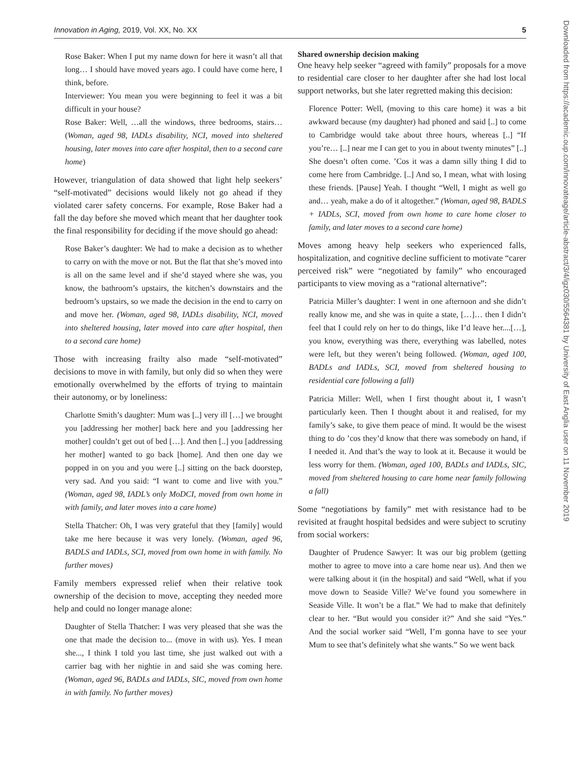Innovation in Aging, 2019, Vol. XX, No. XX 5
Downloaded from https://academic.oup.com/innovateage/article-abstract/3/4/igz030/5564381 by University of East Anglia user on 11 November 2019
Rose Baker: When I put my name down for here it wasn’t all that long… I should have moved years ago. I could have come here, I think, before.
Interviewer: You mean you were beginning to feel it was a bit difficult in your house?
Rose Baker: Well, …all the windows, three bedrooms, stairs… (Woman, aged 98, IADLs disability, NCI, moved into sheltered housing, later moves into care after hospital, then to a second care home)
However, triangulation of data showed that light help seekers’ “self-motivated” decisions would likely not go ahead if they violated carer safety concerns. For example, Rose Baker had a fall the day before she moved which meant that her daughter took the final responsibility for deciding if the move should go ahead:
Rose Baker’s daughter: We had to make a decision as to whether to carry on with the move or not. But the flat that she’s moved into is all on the same level and if she’d stayed where she was, you know, the bathroom’s upstairs, the kitchen’s downstairs and the bedroom’s upstairs, so we made the decision in the end to carry on and move her. (Woman, aged 98, IADLs disability, NCI, moved into sheltered housing, later moved into care after hospital, then to a second care home)
Those with increasing frailty also made “self-motivated” decisions to move in with family, but only did so when they were emotionally overwhelmed by the efforts of trying to maintain their autonomy, or by loneliness:
Charlotte Smith’s daughter: Mum was [..] very ill […] we brought you [addressing her mother] back here and you [addressing her mother] couldn’t get out of bed […]. And then [..] you [addressing her mother] wanted to go back [home]. And then one day we popped in on you and you were [..] sitting on the back doorstep, very sad. And you said: “I want to come and live with you.” (Woman, aged 98, IADL’s only MoDCI, moved from own home in with family, and later moves into a care home)
Stella Thatcher: Oh, I was very grateful that they [family] would take me here because it was very lonely. (Woman, aged 96, BADLS and IADLs, SCI, moved from own home in with family. No further moves)
Family members expressed relief when their relative took ownership of the decision to move, accepting they needed more help and could no longer manage alone:
Daughter of Stella Thatcher: I was very pleased that she was the one that made the decision to... (move in with us). Yes. I mean she..., I think I told you last time, she just walked out with a carrier bag with her nightie in and said she was coming here. (Woman, aged 96, BADLs and IADLs, SIC, moved from own home in with family. No further moves)
Shared ownership decision making
One heavy help seeker “agreed with family” proposals for a move to residential care closer to her daughter after she had lost local support networks, but she later regretted making this decision:
Florence Potter: Well, (moving to this care home) it was a bit awkward because (my daughter) had phoned and said [..] to come to Cambridge would take about three hours, whereas [..] “If you’re… [..] near me I can get to you in about twenty minutes” [..] She doesn’t often come. ’Cos it was a damn silly thing I did to come here from Cambridge. [..] And so, I mean, what with losing these friends. [Pause] Yeah. I thought “Well, I might as well go and… yeah, make a do of it altogether.” (Woman, aged 98, BADLS + IADLs, SCI, moved from own home to care home closer to family, and later moves to a second care home)
Moves among heavy help seekers who experienced falls, hospitalization, and cognitive decline sufficient to motivate “carer perceived risk” were “negotiated by family” who encouraged participants to view moving as a “rational alternative”:
Patricia Miller’s daughter: I went in one afternoon and she didn’t really know me, and she was in quite a state, […]… then I didn’t feel that I could rely on her to do things, like I’d leave her....[…], you know, everything was there, everything was labelled, notes were left, but they weren’t being followed. (Woman, aged 100, BADLs and IADLs, SCI, moved from sheltered housing to residential care following a fall)
Patricia Miller: Well, when I first thought about it, I wasn’t particularly keen. Then I thought about it and realised, for my family’s sake, to give them peace of mind. It would be the wisest thing to do ’cos they’d know that there was somebody on hand, if I needed it. And that’s the way to look at it. Because it would be less worry for them. (Woman, aged 100, BADLs and IADLs, SIC, moved from sheltered housing to care home near family following a fall)
Some “negotiations by family” met with resistance had to be revisited at fraught hospital bedsides and were subject to scrutiny from social workers:
Daughter of Prudence Sawyer: It was our big problem (getting mother to agree to move into a care home near us). And then we were talking about it (in the hospital) and said “Well, what if you move down to Seaside Ville? We’ve found you somewhere in Seaside Ville. It won’t be a flat.” We had to make that definitely clear to her. “But would you consider it?” And she said “Yes.” And the social worker said “Well, I’m gonna have to see your Mum to see that’s definitely what she wants.” So we went back